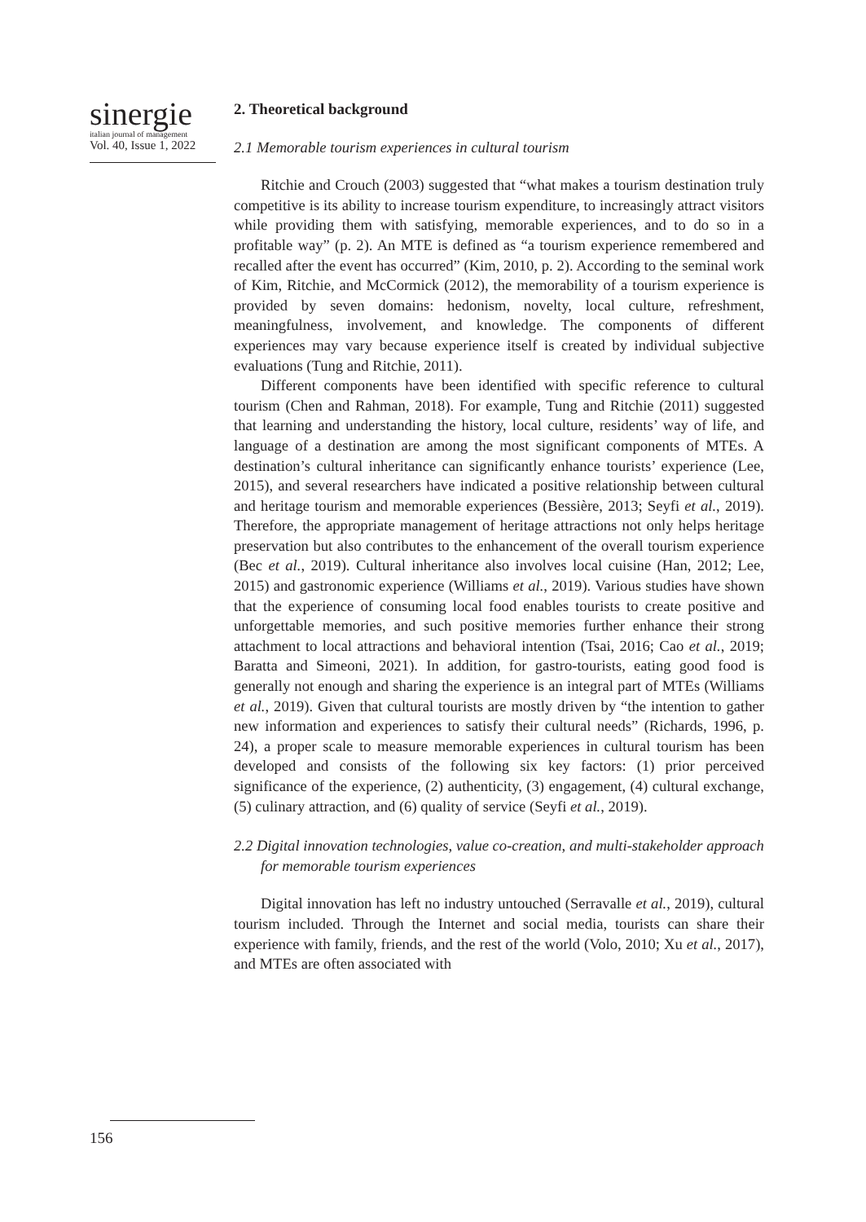sinergie
italian journal of management
Vol. 40, Issue 1, 2022
2. Theoretical background
2.1 Memorable tourism experiences in cultural tourism
Ritchie and Crouch (2003) suggested that “what makes a tourism destination truly competitive is its ability to increase tourism expenditure, to increasingly attract visitors while providing them with satisfying, memorable experiences, and to do so in a profitable way” (p. 2). An MTE is defined as “a tourism experience remembered and recalled after the event has occurred” (Kim, 2010, p. 2). According to the seminal work of Kim, Ritchie, and McCormick (2012), the memorability of a tourism experience is provided by seven domains: hedonism, novelty, local culture, refreshment, meaningfulness, involvement, and knowledge. The components of different experiences may vary because experience itself is created by individual subjective evaluations (Tung and Ritchie, 2011).
Different components have been identified with specific reference to cultural tourism (Chen and Rahman, 2018). For example, Tung and Ritchie (2011) suggested that learning and understanding the history, local culture, residents’ way of life, and language of a destination are among the most significant components of MTEs. A destination’s cultural inheritance can significantly enhance tourists’ experience (Lee, 2015), and several researchers have indicated a positive relationship between cultural and heritage tourism and memorable experiences (Bessière, 2013; Seyfi et al., 2019). Therefore, the appropriate management of heritage attractions not only helps heritage preservation but also contributes to the enhancement of the overall tourism experience (Bec et al., 2019). Cultural inheritance also involves local cuisine (Han, 2012; Lee, 2015) and gastronomic experience (Williams et al., 2019). Various studies have shown that the experience of consuming local food enables tourists to create positive and unforgettable memories, and such positive memories further enhance their strong attachment to local attractions and behavioral intention (Tsai, 2016; Cao et al., 2019; Baratta and Simeoni, 2021). In addition, for gastro-tourists, eating good food is generally not enough and sharing the experience is an integral part of MTEs (Williams et al., 2019). Given that cultural tourists are mostly driven by “the intention to gather new information and experiences to satisfy their cultural needs” (Richards, 1996, p. 24), a proper scale to measure memorable experiences in cultural tourism has been developed and consists of the following six key factors: (1) prior perceived significance of the experience, (2) authenticity, (3) engagement, (4) cultural exchange, (5) culinary attraction, and (6) quality of service (Seyfi et al., 2019).
2.2 Digital innovation technologies, value co-creation, and multi-stakeholder approach for memorable tourism experiences
Digital innovation has left no industry untouched (Serravalle et al., 2019), cultural tourism included. Through the Internet and social media, tourists can share their experience with family, friends, and the rest of the world (Volo, 2010; Xu et al., 2017), and MTEs are often associated with
156